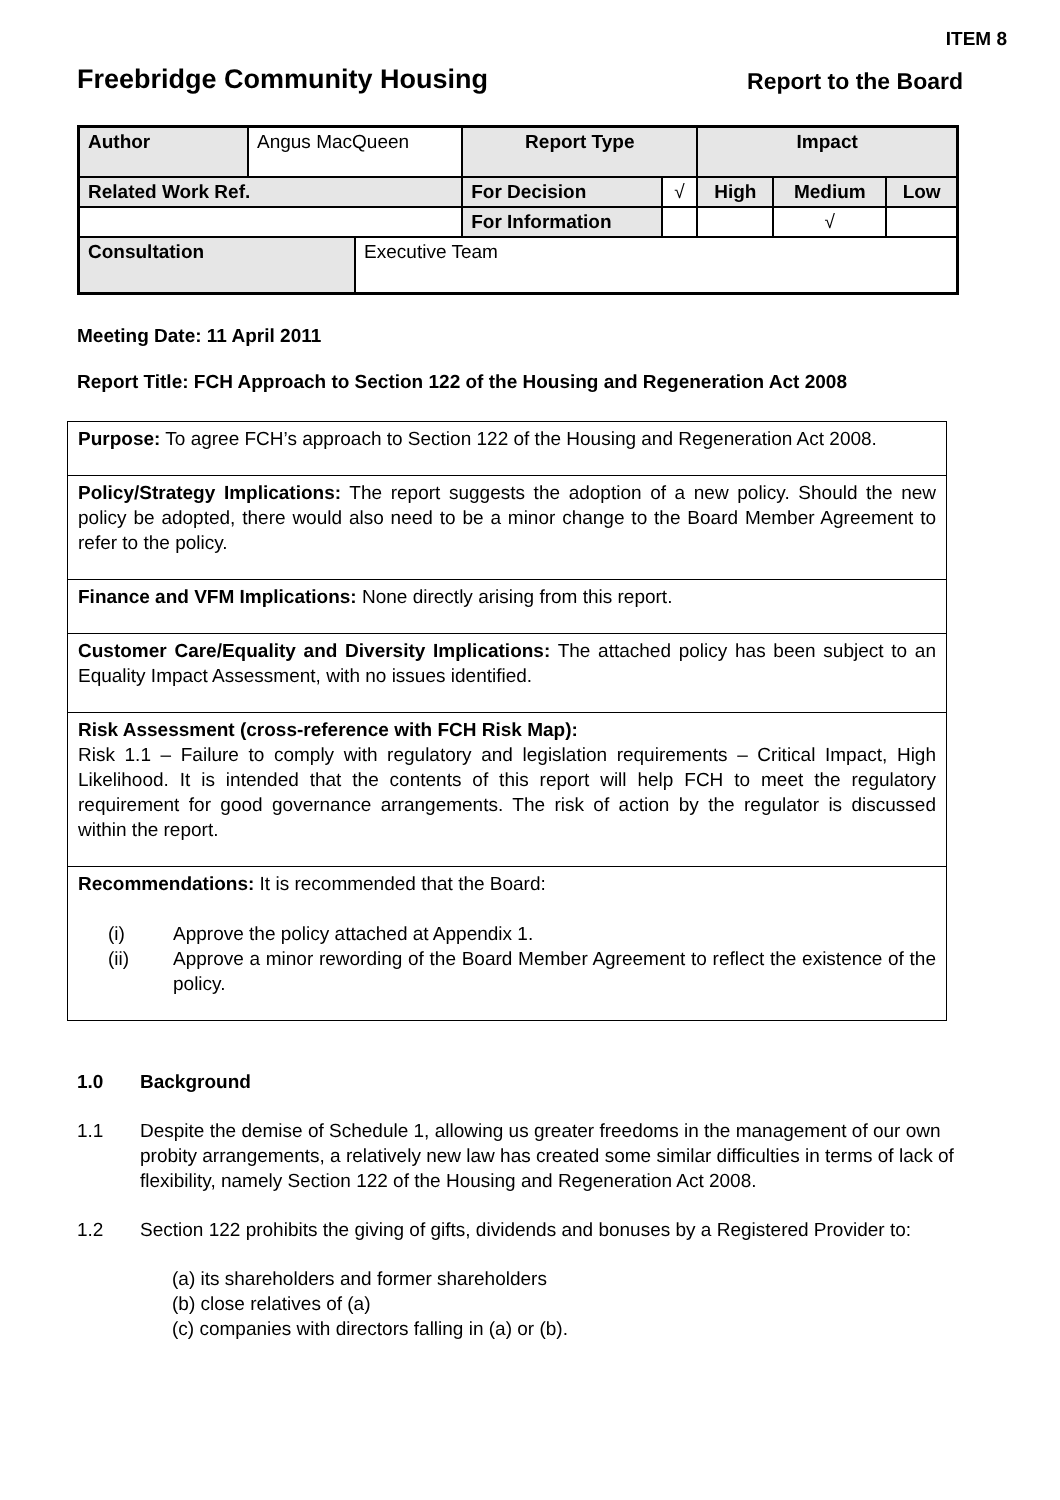ITEM 8
Freebridge Community Housing Report to the Board
| Author | Angus MacQueen | | Report Type | | Impact | | |
| Related Work Ref. | | | For Decision | √ | High | Medium | Low |
| | | | For Information | | | √ | |
| Consultation | | Executive Team | | | | | |
Meeting Date: 11 April 2011
Report Title: FCH Approach to Section 122 of the Housing and Regeneration Act 2008
Purpose: To agree FCH’s approach to Section 122 of the Housing and Regeneration Act 2008.
Policy/Strategy Implications: The report suggests the adoption of a new policy. Should the new policy be adopted, there would also need to be a minor change to the Board Member Agreement to refer to the policy.
Finance and VFM Implications: None directly arising from this report.
Customer Care/Equality and Diversity Implications: The attached policy has been subject to an Equality Impact Assessment, with no issues identified.
Risk Assessment (cross-reference with FCH Risk Map):
Risk 1.1 – Failure to comply with regulatory and legislation requirements – Critical Impact, High Likelihood. It is intended that the contents of this report will help FCH to meet the regulatory requirement for good governance arrangements. The risk of action by the regulator is discussed within the report.
Recommendations: It is recommended that the Board:
(i) Approve the policy attached at Appendix 1.
(ii) Approve a minor rewording of the Board Member Agreement to reflect the existence of the policy.
1.0 Background
1.1 Despite the demise of Schedule 1, allowing us greater freedoms in the management of our own probity arrangements, a relatively new law has created some similar difficulties in terms of lack of flexibility, namely Section 122 of the Housing and Regeneration Act 2008.
1.2 Section 122 prohibits the giving of gifts, dividends and bonuses by a Registered Provider to:
(a) its shareholders and former shareholders
(b) close relatives of (a)
(c) companies with directors falling in (a) or (b).